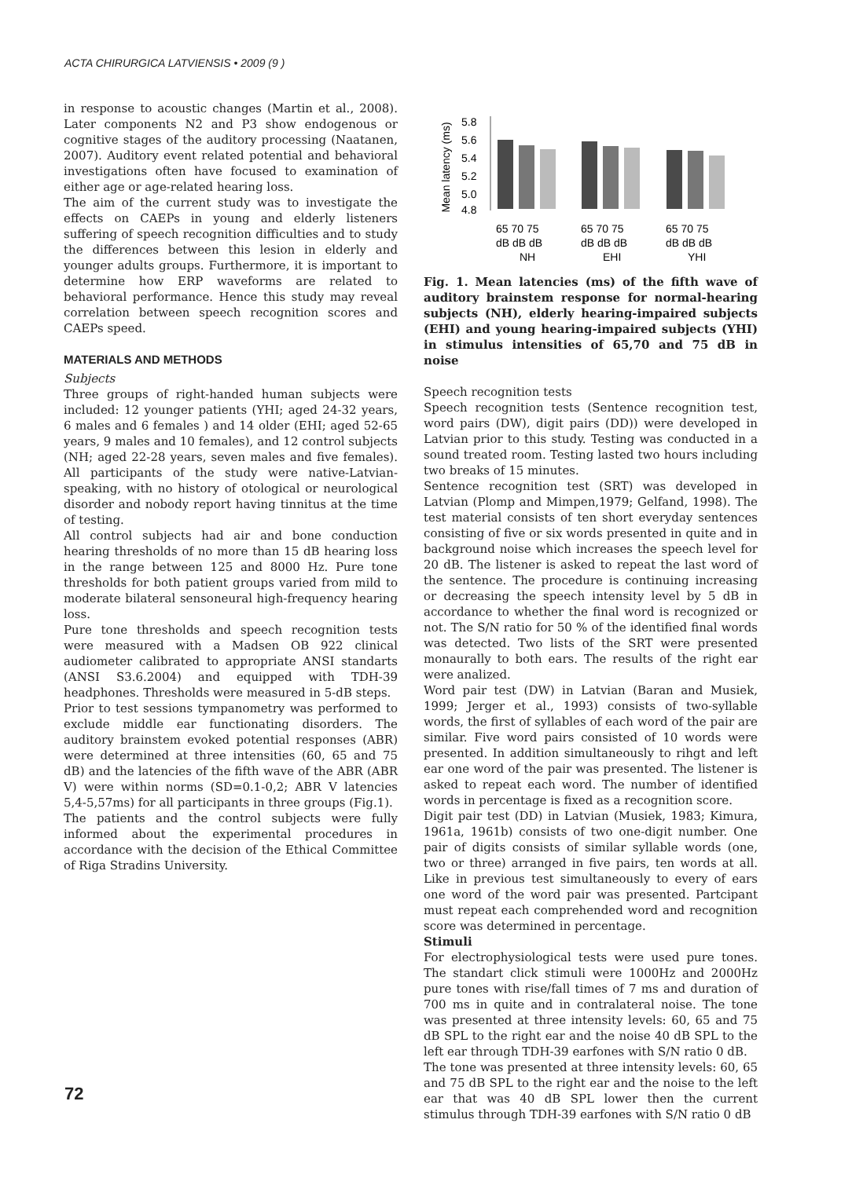ACTA CHIRURGICA LATVIENSIS • 2009 (9 )
in response to acoustic changes (Martin et al., 2008). Later components N2 and P3 show endogenous or cognitive stages of the auditory processing (Naatanen, 2007). Auditory event related potential and behavioral investigations often have focused to examination of either age or age-related hearing loss.
The aim of the current study was to investigate the effects on CAEPs in young and elderly listeners suffering of speech recognition difficulties and to study the differences between this lesion in elderly and younger adults groups. Furthermore, it is important to determine how ERP waveforms are related to behavioral performance. Hence this study may reveal correlation between speech recognition scores and CAEPs speed.
MATERIALS AND METHODS
Subjects
Three groups of right-handed human subjects were included: 12 younger patients (YHI; aged 24-32 years, 6 males and 6 females ) and 14 older (EHI; aged 52-65 years, 9 males and 10 females), and 12 control subjects (NH; aged 22-28 years, seven males and five females). All participants of the study were native-Latvian-speaking, with no history of otological or neurological disorder and nobody report having tinnitus at the time of testing.
All control subjects had air and bone conduction hearing thresholds of no more than 15 dB hearing loss in the range between 125 and 8000 Hz. Pure tone thresholds for both patient groups varied from mild to moderate bilateral sensoneural high-frequency hearing loss.
Pure tone thresholds and speech recognition tests were measured with a Madsen OB 922 clinical audiometer calibrated to appropriate ANSI standarts (ANSI S3.6.2004) and equipped with TDH-39 headphones. Thresholds were measured in 5-dB steps.
Prior to test sessions tympanometry was performed to exclude middle ear functionating disorders. The auditory brainstem evoked potential responses (ABR) were determined at three intensities (60, 65 and 75 dB) and the latencies of the fifth wave of the ABR (ABR V) were within norms (SD=0.1-0,2; ABR V latencies 5,4-5,57ms) for all participants in three groups (Fig.1).
The patients and the control subjects were fully informed about the experimental procedures in accordance with the decision of the Ethical Committee of Riga Stradins University.
Mean latency (ms)
5.8
5.6
5.4
5.2
5.0
4.8
65 70 75
dB dB dB
NH
65 70 75
dB dB dB
EHI
65 70 75
dB dB dB
YHI
Fig. 1. Mean latencies (ms) of the fifth wave of auditory brainstem response for normal-hearing subjects (NH), elderly hearing-impaired subjects (EHI) and young hearing-impaired subjects (YHI) in stimulus intensities of 65,70 and 75 dB in noise
Speech recognition tests
Speech recognition tests (Sentence recognition test, word pairs (DW), digit pairs (DD)) were developed in Latvian prior to this study. Testing was conducted in a sound treated room. Testing lasted two hours including two breaks of 15 minutes.
Sentence recognition test (SRT) was developed in Latvian (Plomp and Mimpen,1979; Gelfand, 1998). The test material consists of ten short everyday sentences consisting of five or six words presented in quite and in background noise which increases the speech level for 20 dB. The listener is asked to repeat the last word of the sentence. The procedure is continuing increasing or decreasing the speech intensity level by 5 dB in accordance to whether the final word is recognized or not. The S/N ratio for 50 % of the identified final words was detected. Two lists of the SRT were presented monaurally to both ears. The results of the right ear were analized.
Word pair test (DW) in Latvian (Baran and Musiek, 1999; Jerger et al., 1993) consists of two-syllable words, the first of syllables of each word of the pair are similar. Five word pairs consisted of 10 words were presented. In addition simultaneously to rihgt and left ear one word of the pair was presented. The listener is asked to repeat each word. The number of identified words in percentage is fixed as a recognition score.
Digit pair test (DD) in Latvian (Musiek, 1983; Kimura, 1961a, 1961b) consists of two one-digit number. One pair of digits consists of similar syllable words (one, two or three) arranged in five pairs, ten words at all. Like in previous test simultaneously to every of ears one word of the word pair was presented. Partcipant must repeat each comprehended word and recognition score was determined in percentage.
Stimuli
For electrophysiological tests were used pure tones. The standart click stimuli were 1000Hz and 2000Hz pure tones with rise/fall times of 7 ms and duration of 700 ms in quite and in contralateral noise. The tone was presented at three intensity levels: 60, 65 and 75 dB SPL to the right ear and the noise 40 dB SPL to the left ear through TDH-39 earfones with S/N ratio 0 dB.
The tone was presented at three intensity levels: 60, 65 and 75 dB SPL to the right ear and the noise to the left ear that was 40 dB SPL lower then the current stimulus through TDH-39 earfones with S/N ratio 0 dB
72